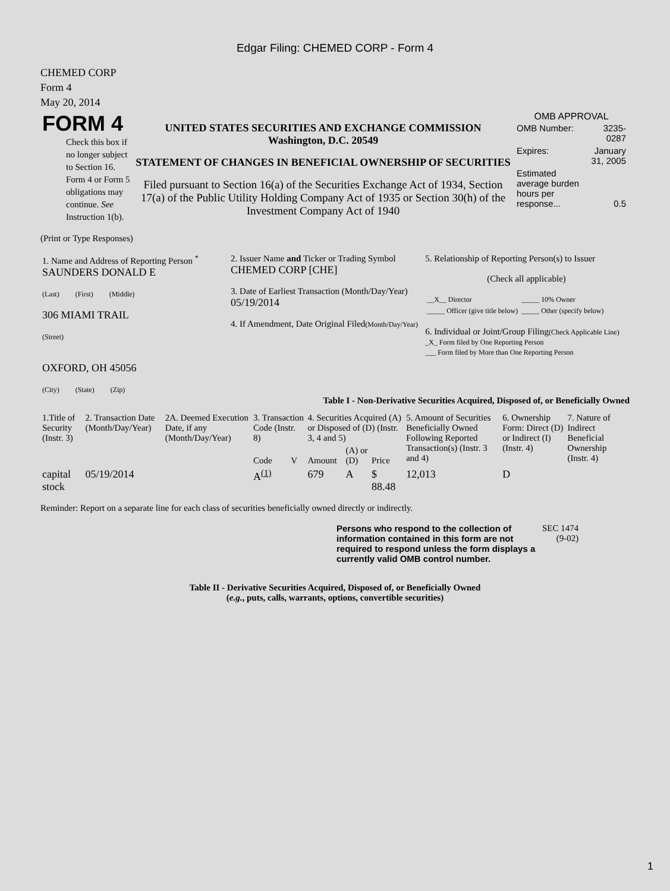Edgar Filing: CHEMED CORP - Form 4
CHEMED CORP
Form 4
May 20, 2014
| FORM 4 Check this box if no longer subject to Section 16. Form 4 or Form 5 obligations may continue. See Instruction 1(b). | UNITED STATES SECURITIES AND EXCHANGE COMMISSION Washington, D.C. 20549 STATEMENT OF CHANGES IN BENEFICIAL OWNERSHIP OF SECURITIES Filed pursuant to Section 16(a) of the Securities Exchange Act of 1934, Section 17(a) of the Public Utility Holding Company Act of 1935 or Section 30(h) of the Investment Company Act of 1940 | OMB APPROVAL / OMB Number: / 3235-0287 / / Expires: / January 31, 2005 / / Estimated average burden hours per response... / 0.5 / |
(Print or Type Responses)
| 1. Name and Address of Reporting Person <sup>*</sup> SAUNDERS DONALD E (Last) (First) (Middle) 306 MIAMI TRAIL (Street) OXFORD, OH 45056 (City) (State) (Zip) | 2. Issuer Name and Ticker or Trading Symbol CHEMED CORP [CHE] 3. Date of Earliest Transaction (Month/Day/Year) 05/19/2014 4. If Amendment, Date Original Filed (Month/Day/Year) | 5. Relationship of Reporting Person(s) to Issuer (Check all applicable) / __X__ Director / _____ 10% Owner / / _____ Officer (give title below) / _____ Other (specify below) / 6. Individual or Joint/Group Filing (Check Applicable Line) _X_ Form filed by One Reporting Person ___ Form filed by More than One Reporting Person |
Table I - Non-Derivative Securities Acquired, Disposed of, or Beneficially Owned
| 1.Title of Security (Instr. 3) | 2. Transaction Date (Month/Day/Year) | 2A. Deemed Execution Date, if any (Month/Day/Year) | 3. Transaction Code (Instr. 8) | | 4. Securities Acquired (A) or Disposed of (D) (Instr. 3, 4 and 5) | | | 5. Amount of Securities Beneficially Owned Following Reported Transaction(s) (Instr. 3 and 4) | 6. Ownership Form: Direct (D) or Indirect (I) (Instr. 4) | 7. Nature of Indirect Beneficial Ownership (Instr. 4) |
| --- | --- | --- | --- | --- | --- | --- | --- | --- | --- | --- |
| | | | Code | V | Amount | (A) or (D) | Price | | | |
| capital stock | 05/19/2014 | | A<sup>(1)</sup> | | 679 | A | $ 88.48 | 12,013 | D | |
Reminder: Report on a separate line for each class of securities beneficially owned directly or indirectly.
| Persons who respond to the collection of information contained in this form are not required to respond unless the form displays a currently valid OMB control number. | SEC 1474 (9-02) |
Table II - Derivative Securities Acquired, Disposed of, or Beneficially Owned
(e.g., puts, calls, warrants, options, convertible securities)
1